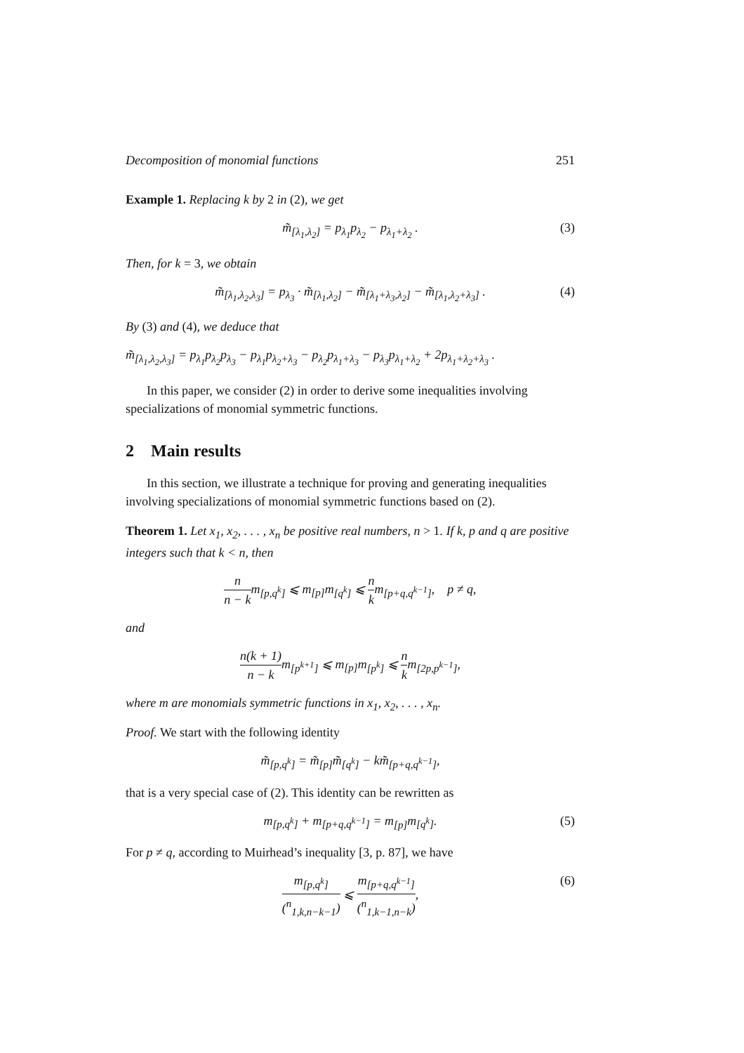Decomposition of monomial functions 251
Example 1. Replacing k by 2 in (2), we get
m̃<sub>[λ<sub>1</sub>,λ<sub>2</sub>]</sub> = p<sub>λ<sub>1</sub></sub>p<sub>λ<sub>2</sub></sub> − p<sub>λ<sub>1</sub>+λ<sub>2</sub></sub> . (3)
Then, for k = 3, we obtain
m̃<sub>[λ<sub>1</sub>,λ<sub>2</sub>,λ<sub>3</sub>]</sub> = p<sub>λ<sub>3</sub></sub> · m̃<sub>[λ<sub>1</sub>,λ<sub>2</sub>]</sub> − m̃<sub>[λ<sub>1</sub>+λ<sub>3</sub>,λ<sub>2</sub>]</sub> − m̃<sub>[λ<sub>1</sub>,λ<sub>2</sub>+λ<sub>3</sub>]</sub> . (4)
By (3) and (4), we deduce that
m̃<sub>[λ<sub>1</sub>,λ<sub>2</sub>,λ<sub>3</sub>]</sub> = p<sub>λ<sub>1</sub></sub>p<sub>λ<sub>2</sub></sub>p<sub>λ<sub>3</sub></sub> − p<sub>λ<sub>1</sub></sub>p<sub>λ<sub>2</sub>+λ<sub>3</sub></sub> − p<sub>λ<sub>2</sub></sub>p<sub>λ<sub>1</sub>+λ<sub>3</sub></sub> − p<sub>λ<sub>3</sub></sub>p<sub>λ<sub>1</sub>+λ<sub>2</sub></sub> + 2p<sub>λ<sub>1</sub>+λ<sub>2</sub>+λ<sub>3</sub></sub> .
In this paper, we consider (2) in order to derive some inequalities involving specializations of monomial symmetric functions.
2 Main results
In this section, we illustrate a technique for proving and generating inequalities involving specializations of monomial symmetric functions based on (2).
Theorem 1. Let x<sub>1</sub>, x<sub>2</sub>, . . . , x<sub>n</sub> be positive real numbers, n > 1. If k, p and q are positive integers such that k < n, then
n n − km<sub>[p,q<sup>k</sup>]</sub> ⩽ m<sub>[p]</sub>m<sub>[q<sup>k</sup>]</sub> ⩽ n km<sub>[p+q,q<sup>k−1</sup>]</sub>, p ≠ q,
and
n(k + 1) n − km<sub>[p<sup>k+1</sup>]</sub> ⩽ m<sub>[p]</sub>m<sub>[p<sup>k</sup>]</sub> ⩽ n km<sub>[2p,p<sup>k−1</sup>]</sub>,
where m are monomials symmetric functions in x<sub>1</sub>, x<sub>2</sub>, . . . , x<sub>n</sub>.
Proof. We start with the following identity
m̃<sub>[p,q<sup>k</sup>]</sub> = m̃<sub>[p]</sub>m̃<sub>[q<sup>k</sup>]</sub> − km̃<sub>[p+q,q<sup>k−1</sup>]</sub>,
that is a very special case of (2). This identity can be rewritten as
m<sub>[p,q<sup>k</sup>]</sub> + m<sub>[p+q,q<sup>k−1</sup>]</sub> = m<sub>[p]</sub>m<sub>[q<sup>k</sup>]</sub>. (5)
For p ≠ q, according to Muirhead’s inequality [3, p. 87], we have
m<sub>[p,q<sup>k</sup>]</sub> (<sup>n</sup><sub>1,k,n−k−1</sub>) ⩽ m<sub>[p+q,q<sup>k−1</sup>]</sub> (<sup>n</sup><sub>1,k−1,n−k</sub>), (6)